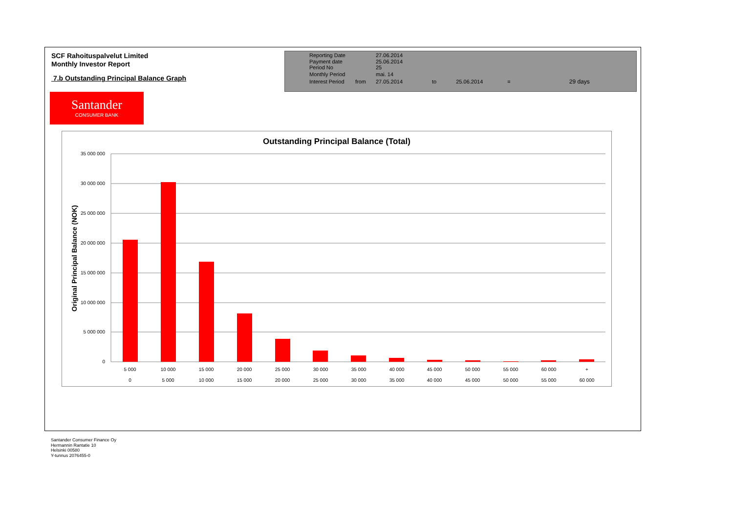SCF Rahoituspalvelut Limited
Monthly Investor Report
7.b Outstanding Principal Balance Graph
| Reporting Date | | 27.06.2014 | | | | |
| Payment date Period No | | 25.06.2014 25 | | | | |
| Monthly Period | | mai. 14 | | | | |
| Interest Period | from | 27.05.2014 | to | 25.06.2014 | = | 29 days |
Santander
CONSUMER BANK
Outstanding Principal Balance (Total)
Original Principal Balance (NOK)
35 000 000
30 000 000
25 000 000
20 000 000
15 000 000
10 000 000
5 000 000
0
5 000
10 000
15 000
20 000
25 000
30 000
35 000
40 000
45 000
50 000
55 000
60 000
+
0
5 000
10 000
15 000
20 000
25 000
30 000
35 000
40 000
45 000
50 000
55 000
60 000
Santander Consumer Finance Oy
Hermannin Rantatie 10
Helsinki 00580
Y-tunnus 2076455-0